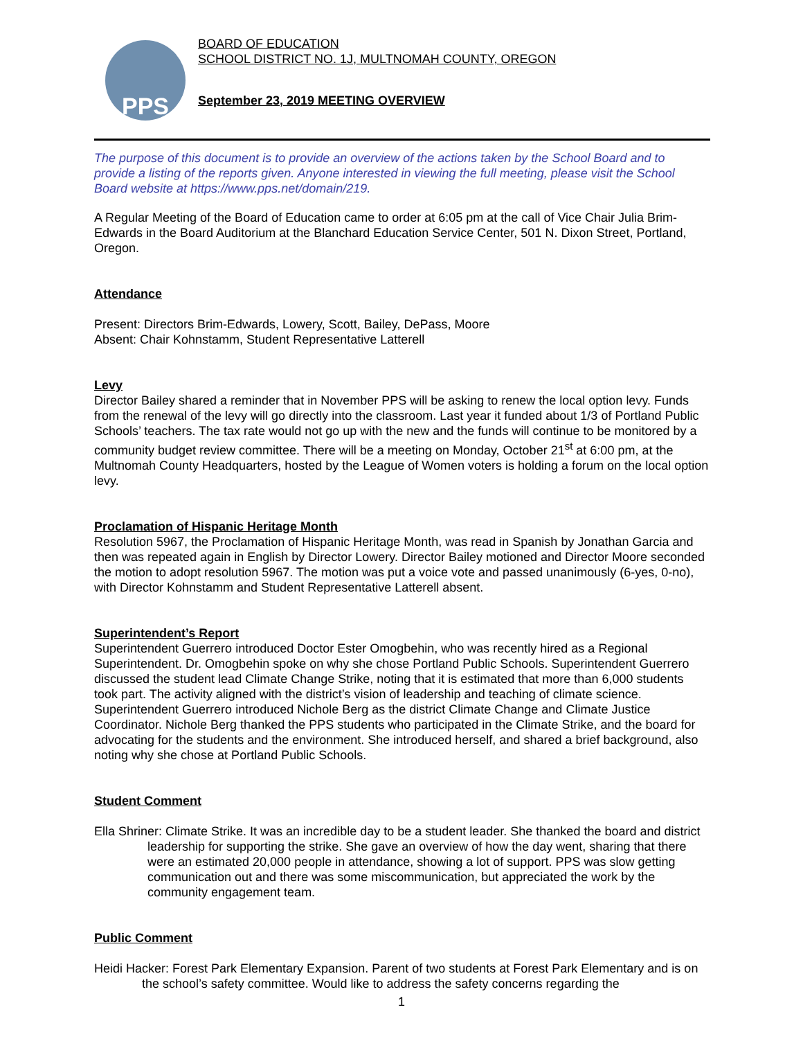PPS
BOARD OF EDUCATION
SCHOOL DISTRICT NO. 1J, MULTNOMAH COUNTY, OREGON
September 23, 2019 MEETING OVERVIEW
The purpose of this document is to provide an overview of the actions taken by the School Board and to provide a listing of the reports given. Anyone interested in viewing the full meeting, please visit the School Board website at https://www.pps.net/domain/219.
A Regular Meeting of the Board of Education came to order at 6:05 pm at the call of Vice Chair Julia Brim-Edwards in the Board Auditorium at the Blanchard Education Service Center, 501 N. Dixon Street, Portland, Oregon.
Attendance
Present: Directors Brim-Edwards, Lowery, Scott, Bailey, DePass, Moore
Absent: Chair Kohnstamm, Student Representative Latterell
Levy
Director Bailey shared a reminder that in November PPS will be asking to renew the local option levy. Funds from the renewal of the levy will go directly into the classroom. Last year it funded about 1/3 of Portland Public Schools’ teachers. The tax rate would not go up with the new and the funds will continue to be monitored by a community budget review committee. There will be a meeting on Monday, October 21<sup>st</sup> at 6:00 pm, at the Multnomah County Headquarters, hosted by the League of Women voters is holding a forum on the local option levy.
Proclamation of Hispanic Heritage Month
Resolution 5967, the Proclamation of Hispanic Heritage Month, was read in Spanish by Jonathan Garcia and then was repeated again in English by Director Lowery. Director Bailey motioned and Director Moore seconded the motion to adopt resolution 5967. The motion was put a voice vote and passed unanimously (6-yes, 0-no), with Director Kohnstamm and Student Representative Latterell absent.
Superintendent’s Report
Superintendent Guerrero introduced Doctor Ester Omogbehin, who was recently hired as a Regional Superintendent. Dr. Omogbehin spoke on why she chose Portland Public Schools. Superintendent Guerrero discussed the student lead Climate Change Strike, noting that it is estimated that more than 6,000 students took part. The activity aligned with the district’s vision of leadership and teaching of climate science. Superintendent Guerrero introduced Nichole Berg as the district Climate Change and Climate Justice Coordinator. Nichole Berg thanked the PPS students who participated in the Climate Strike, and the board for advocating for the students and the environment. She introduced herself, and shared a brief background, also noting why she chose at Portland Public Schools.
Student Comment
Ella Shriner: Climate Strike. It was an incredible day to be a student leader. She thanked the board and district leadership for supporting the strike. She gave an overview of how the day went, sharing that there were an estimated 20,000 people in attendance, showing a lot of support. PPS was slow getting communication out and there was some miscommunication, but appreciated the work by the community engagement team.
Public Comment
Heidi Hacker: Forest Park Elementary Expansion. Parent of two students at Forest Park Elementary and is on the school’s safety committee. Would like to address the safety concerns regarding the
1